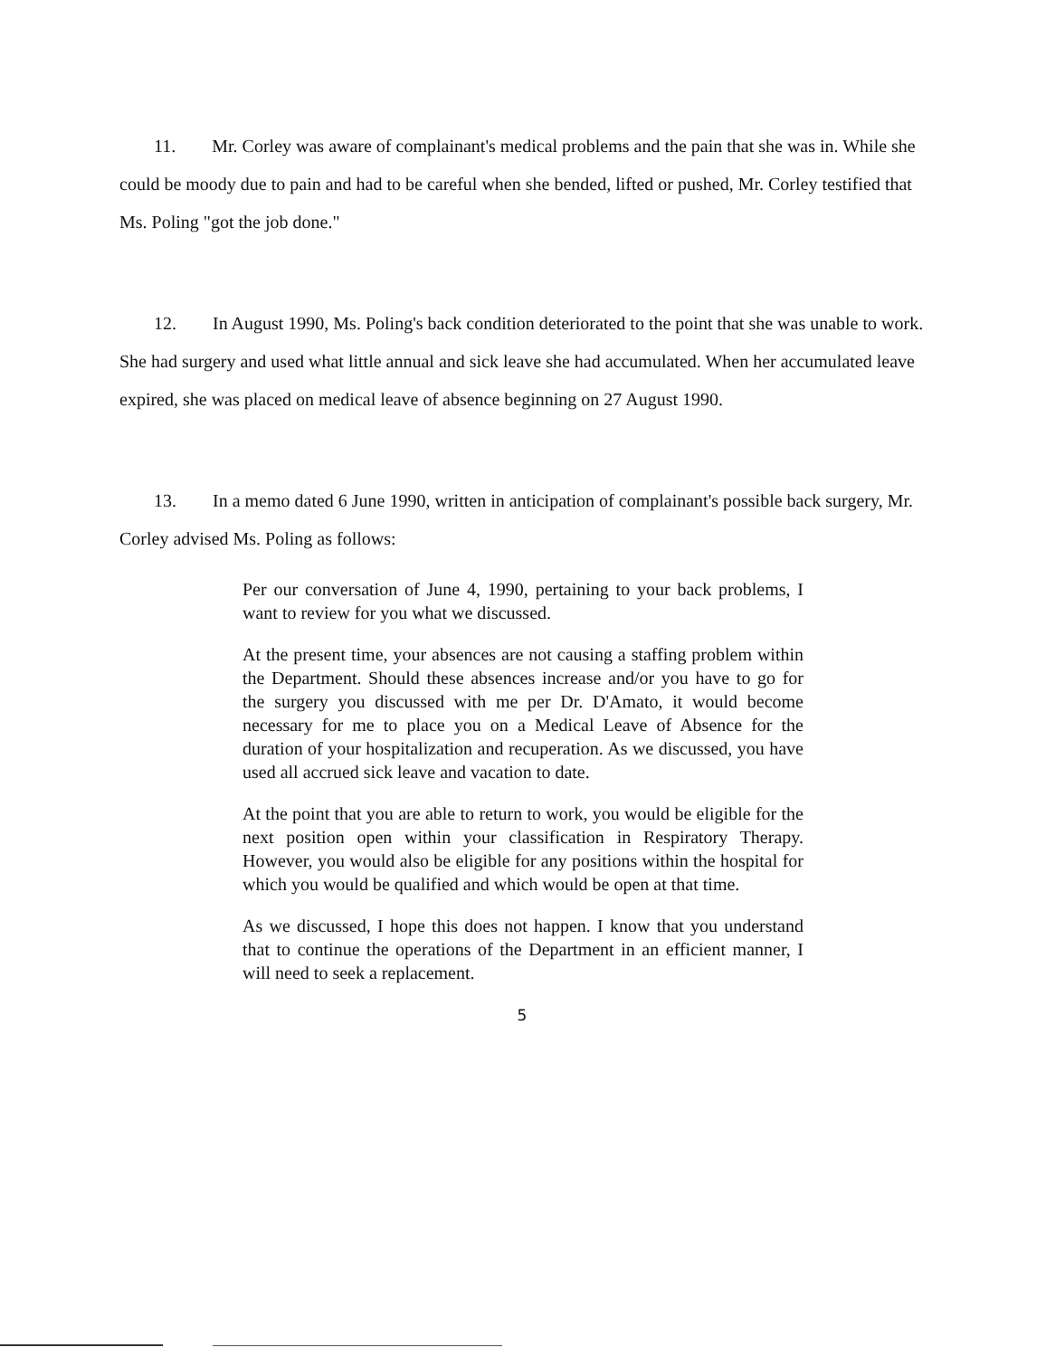11. Mr. Corley was aware of complainant's medical problems and the pain that she was in. While she could be moody due to pain and had to be careful when she bended, lifted or pushed, Mr. Corley testified that Ms. Poling "got the job done."
12. In August 1990, Ms. Poling's back condition deteriorated to the point that she was unable to work. She had surgery and used what little annual and sick leave she had accumulated. When her accumulated leave expired, she was placed on medical leave of absence beginning on 27 August 1990.
13. In a memo dated 6 June 1990, written in anticipation of complainant's possible back surgery, Mr. Corley advised Ms. Poling as follows:
Per our conversation of June 4, 1990, pertaining to your back problems, I want to review for you what we discussed.
At the present time, your absences are not causing a staffing problem within the Department. Should these absences increase and/or you have to go for the surgery you discussed with me per Dr. D'Amato, it would become necessary for me to place you on a Medical Leave of Absence for the duration of your hospitalization and recuperation. As we discussed, you have used all accrued sick leave and vacation to date.
At the point that you are able to return to work, you would be eligible for the next position open within your classification in Respiratory Therapy. However, you would also be eligible for any positions within the hospital for which you would be qualified and which would be open at that time.
As we discussed, I hope this does not happen. I know that you understand that to continue the operations of the Department in an efficient manner, I will need to seek a replacement.
5